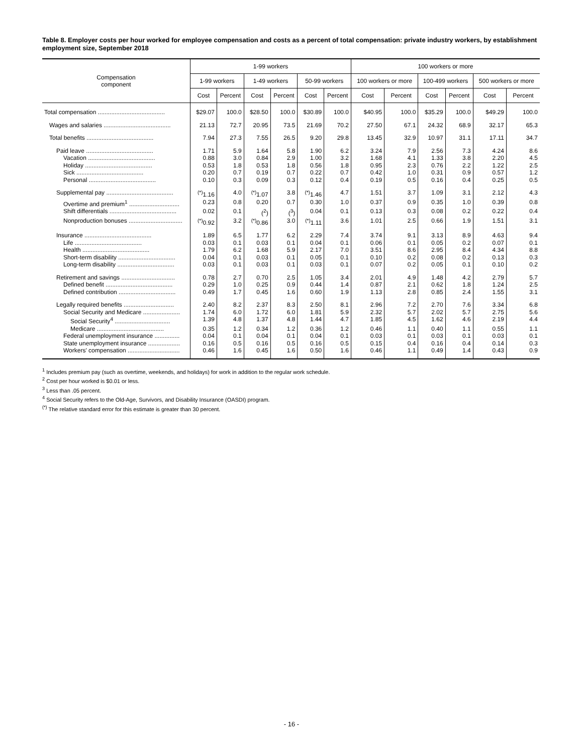Table 8. Employer costs per hour worked for employee compensation and costs as a percent of total compensation: private industry workers, by establishment employment size, September 2018
| Compensation component | 1-99 workers | | | | | | 100 workers or more | | | | | |
| --- | --- | --- | --- | --- | --- | --- | --- | --- | --- | --- | --- | --- |
| | 1-99 workers | | 1-49 workers | | 50-99 workers | | 100 workers or more | | 100-499 workers | | 500 workers or more | |
| | Cost | Percent | Cost | Percent | Cost | Percent | Cost | Percent | Cost | Percent | Cost | Percent |
| Total compensation ........................................ | $29.07 | 100.0 | $28.50 | 100.0 | $30.89 | 100.0 | $40.95 | 100.0 | $35.29 | 100.0 | $49.29 | 100.0 |
| Wages and salaries ........................................ | 21.13 | 72.7 | 20.95 | 73.5 | 21.69 | 70.2 | 27.50 | 67.1 | 24.32 | 68.9 | 32.17 | 65.3 |
| Total benefits ........................................ | 7.94 | 27.3 | 7.55 | 26.5 | 9.20 | 29.8 | 13.45 | 32.9 | 10.97 | 31.1 | 17.11 | 34.7 |
| Paid leave ........................................ | 1.71 | 5.9 | 1.64 | 5.8 | 1.90 | 6.2 | 3.24 | 7.9 | 2.56 | 7.3 | 4.24 | 8.6 |
| Vacation ........................................ | 0.88 | 3.0 | 0.84 | 2.9 | 1.00 | 3.2 | 1.68 | 4.1 | 1.33 | 3.8 | 2.20 | 4.5 |
| Holiday ........................................ | 0.53 | 1.8 | 0.53 | 1.8 | 0.56 | 1.8 | 0.95 | 2.3 | 0.76 | 2.2 | 1.22 | 2.5 |
| Sick ........................................ | 0.20 | 0.7 | 0.19 | 0.7 | 0.22 | 0.7 | 0.42 | 1.0 | 0.31 | 0.9 | 0.57 | 1.2 |
| Personal ........................................ | 0.10 | 0.3 | 0.09 | 0.3 | 0.12 | 0.4 | 0.19 | 0.5 | 0.16 | 0.4 | 0.25 | 0.5 |
| Supplemental pay ........................................ | <sup>(*)</sup> 1.16 | 4.0 | <sup>(*)</sup> 1.07 | 3.8 | <sup>(*)</sup> 1.46 | 4.7 | 1.51 | 3.7 | 1.09 | 3.1 | 2.12 | 4.3 |
| Overtime and premium<sup>1</sup> .............................. | 0.23 | 0.8 | 0.20 | 0.7 | 0.30 | 1.0 | 0.37 | 0.9 | 0.35 | 1.0 | 0.39 | 0.8 |
| Shift differentials ........................................ | 0.02 | 0.1 | (<sup>2</sup>) | (<sup>3</sup>) | 0.04 | 0.1 | 0.13 | 0.3 | 0.08 | 0.2 | 0.22 | 0.4 |
| Nonproduction bonuses ................................ | <sup>(*)</sup> 0.92 | 3.2 | <sup>(*)</sup> 0.86 | 3.0 | <sup>(*)</sup> 1.11 | 3.6 | 1.01 | 2.5 | 0.66 | 1.9 | 1.51 | 3.1 |
| Insurance ........................................ | 1.89 | 6.5 | 1.77 | 6.2 | 2.29 | 7.4 | 3.74 | 9.1 | 3.13 | 8.9 | 4.63 | 9.4 |
| Life ........................................ | 0.03 | 0.1 | 0.03 | 0.1 | 0.04 | 0.1 | 0.06 | 0.1 | 0.05 | 0.2 | 0.07 | 0.1 |
| Health ........................................ | 1.79 | 6.2 | 1.68 | 5.9 | 2.17 | 7.0 | 3.51 | 8.6 | 2.95 | 8.4 | 4.34 | 8.8 |
| Short-term disability .................................. | 0.04 | 0.1 | 0.03 | 0.1 | 0.05 | 0.1 | 0.10 | 0.2 | 0.08 | 0.2 | 0.13 | 0.3 |
| Long-term disability .................................. | 0.03 | 0.1 | 0.03 | 0.1 | 0.03 | 0.1 | 0.07 | 0.2 | 0.05 | 0.1 | 0.10 | 0.2 |
| Retirement and savings ................................ | 0.78 | 2.7 | 0.70 | 2.5 | 1.05 | 3.4 | 2.01 | 4.9 | 1.48 | 4.2 | 2.79 | 5.7 |
| Defined benefit ........................................ | 0.29 | 1.0 | 0.25 | 0.9 | 0.44 | 1.4 | 0.87 | 2.1 | 0.62 | 1.8 | 1.24 | 2.5 |
| Defined contribution .................................. | 0.49 | 1.7 | 0.45 | 1.6 | 0.60 | 1.9 | 1.13 | 2.8 | 0.85 | 2.4 | 1.55 | 3.1 |
| Legally required benefits .............................. | 2.40 | 8.2 | 2.37 | 8.3 | 2.50 | 8.1 | 2.96 | 7.2 | 2.70 | 7.6 | 3.34 | 6.8 |
| Social Security and Medicare ...................... | 1.74 | 6.0 | 1.72 | 6.0 | 1.81 | 5.9 | 2.32 | 5.7 | 2.02 | 5.7 | 2.75 | 5.6 |
| Social Security<sup>4</sup> ................................. | 1.39 | 4.8 | 1.37 | 4.8 | 1.44 | 4.7 | 1.85 | 4.5 | 1.62 | 4.6 | 2.19 | 4.4 |
| Medicare ........................................ | 0.35 | 1.2 | 0.34 | 1.2 | 0.36 | 1.2 | 0.46 | 1.1 | 0.40 | 1.1 | 0.55 | 1.1 |
| Federal unemployment insurance ............... | 0.04 | 0.1 | 0.04 | 0.1 | 0.04 | 0.1 | 0.03 | 0.1 | 0.03 | 0.1 | 0.03 | 0.1 |
| State unemployment insurance ................... | 0.16 | 0.5 | 0.16 | 0.5 | 0.16 | 0.5 | 0.15 | 0.4 | 0.16 | 0.4 | 0.14 | 0.3 |
| Workers' compensation ............................... | 0.46 | 1.6 | 0.45 | 1.6 | 0.50 | 1.6 | 0.46 | 1.1 | 0.49 | 1.4 | 0.43 | 0.9 |
<sup>1</sup> Includes premium pay (such as overtime, weekends, and holidays) for work in addition to the regular work schedule.
<sup>2</sup> Cost per hour worked is $0.01 or less.
<sup>3</sup> Less than .05 percent.
<sup>4</sup> Social Security refers to the Old-Age, Survivors, and Disability Insurance (OASDI) program.
<sup>(*)</sup> The relative standard error for this estimate is greater than 30 percent.
- 16 -